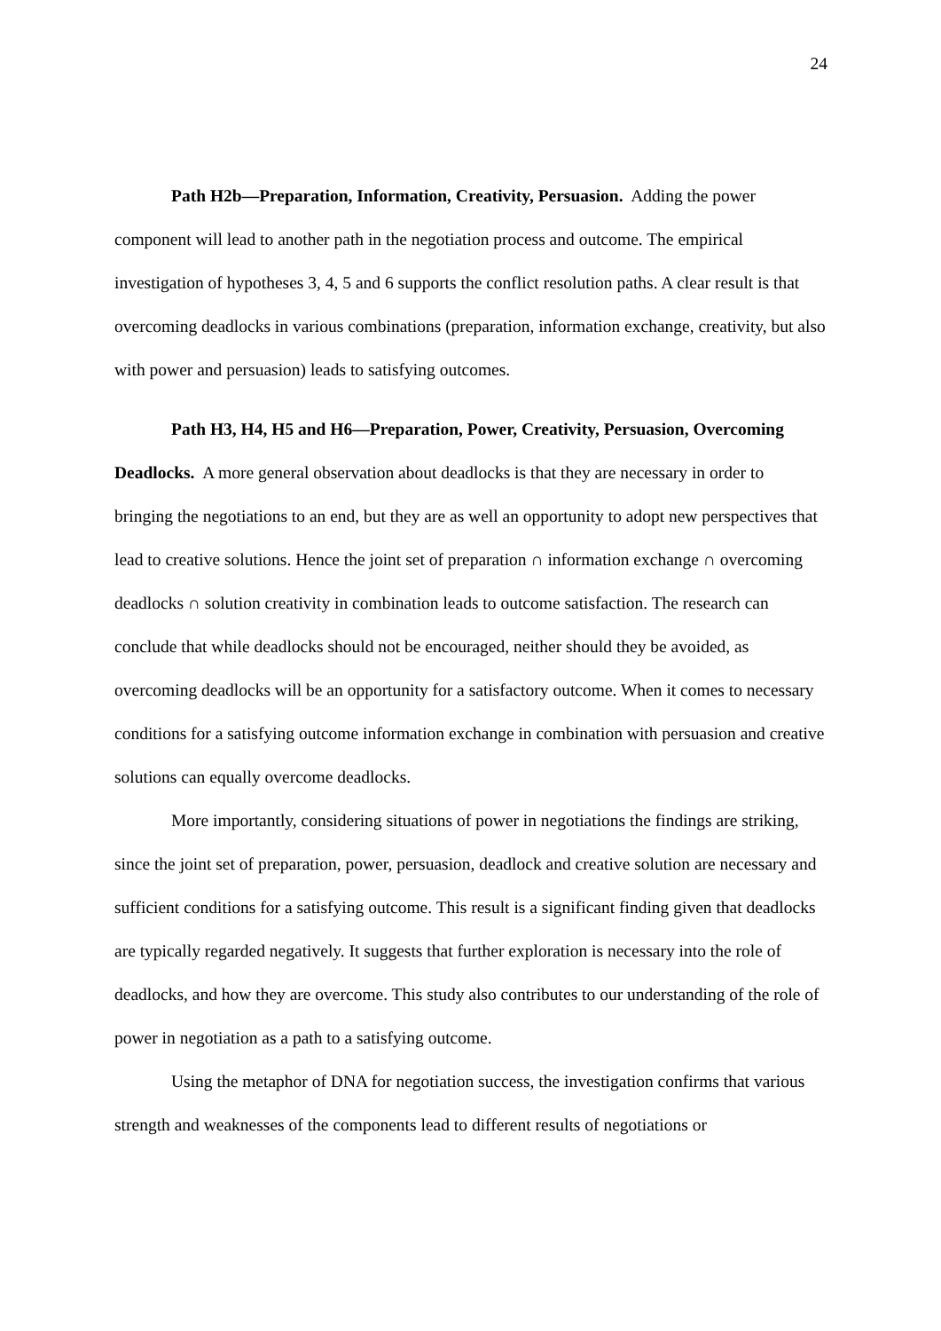24
Path H2b—Preparation, Information, Creativity, Persuasion. Adding the power component will lead to another path in the negotiation process and outcome. The empirical investigation of hypotheses 3, 4, 5 and 6 supports the conflict resolution paths. A clear result is that overcoming deadlocks in various combinations (preparation, information exchange, creativity, but also with power and persuasion) leads to satisfying outcomes.
Path H3, H4, H5 and H6—Preparation, Power, Creativity, Persuasion, Overcoming Deadlocks. A more general observation about deadlocks is that they are necessary in order to bringing the negotiations to an end, but they are as well an opportunity to adopt new perspectives that lead to creative solutions. Hence the joint set of preparation ∩ information exchange ∩ overcoming deadlocks ∩ solution creativity in combination leads to outcome satisfaction. The research can conclude that while deadlocks should not be encouraged, neither should they be avoided, as overcoming deadlocks will be an opportunity for a satisfactory outcome. When it comes to necessary conditions for a satisfying outcome information exchange in combination with persuasion and creative solutions can equally overcome deadlocks.
More importantly, considering situations of power in negotiations the findings are striking, since the joint set of preparation, power, persuasion, deadlock and creative solution are necessary and sufficient conditions for a satisfying outcome. This result is a significant finding given that deadlocks are typically regarded negatively. It suggests that further exploration is necessary into the role of deadlocks, and how they are overcome. This study also contributes to our understanding of the role of power in negotiation as a path to a satisfying outcome.
Using the metaphor of DNA for negotiation success, the investigation confirms that various strength and weaknesses of the components lead to different results of negotiations or